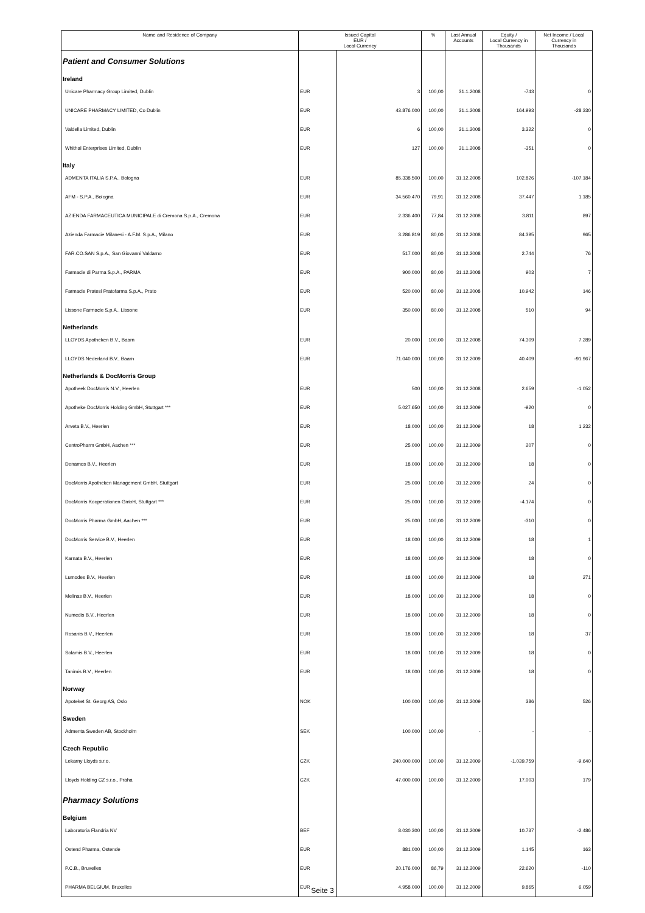| Name and Residence of Company | Issued Capital EUR / Local Currency | | % | Last Annual Accounts | Equity / Local Currency in Thousands | Net Income / Local Currency in Thousands |
| --- | --- | --- | --- | --- | --- | --- |
| Patient and Consumer Solutions | | | | | | |
| Ireland | | | | | | |
| Unicare Pharmacy Group Limited, Dublin | EUR | 3 | 100,00 | 31.1.2008 | -743 | 0 |
| UNICARE PHARMACY LIMITED, Co Dublin | EUR | 43.876.000 | 100,00 | 31.1.2008 | 164.993 | -28.330 |
| Valdella Limited, Dublin | EUR | 6 | 100,00 | 31.1.2008 | 3.322 | 0 |
| Whithal Enterprises Limited, Dublin | EUR | 127 | 100,00 | 31.1.2008 | -351 | 0 |
| Italy | | | | | | |
| ADMENTA ITALIA S.P.A., Bologna | EUR | 85.338.500 | 100,00 | 31.12.2008 | 102.826 | -107.184 |
| AFM - S.P.A., Bologna | EUR | 34.560.470 | 79,91 | 31.12.2008 | 37.447 | 1.185 |
| AZIENDA FARMACEUTICA MUNICIPALE di Cremona S.p.A., Cremona | EUR | 2.336.400 | 77,84 | 31.12.2008 | 3.811 | 897 |
| Azienda Farmacie Milanesi - A.F.M. S.p.A., Milano | EUR | 3.286.819 | 80,00 | 31.12.2008 | 84.395 | 965 |
| FAR.CO.SAN S.p.A., San Giovanni Valdarno | EUR | 517.000 | 80,00 | 31.12.2008 | 2.744 | 76 |
| Farmacie di Parma S.p.A., PARMA | EUR | 900.000 | 80,00 | 31.12.2008 | 903 | 7 |
| Farmacie Pratesi Pratofarma S.p.A., Prato | EUR | 520.000 | 80,00 | 31.12.2008 | 10.942 | 146 |
| Lissone Farmacie S.p.A., Lissone | EUR | 350.000 | 80,00 | 31.12.2008 | 510 | 94 |
| Netherlands | | | | | | |
| LLOYDS Apotheken B.V., Baarn | EUR | 20.000 | 100,00 | 31.12.2008 | 74.309 | 7.289 |
| LLOYDS Nederland B.V., Baarn | EUR | 71.040.000 | 100,00 | 31.12.2009 | 40.409 | -91.967 |
| Netherlands & DocMorris Group | | | | | | |
| Apotheek DocMorris N.V., Heerlen | EUR | 500 | 100,00 | 31.12.2008 | 2.659 | -1.052 |
| Apotheke DocMorris Holding GmbH, Stuttgart *** | EUR | 5.027.650 | 100,00 | 31.12.2009 | -920 | 0 |
| Arveta B.V., Heerlen | EUR | 18.000 | 100,00 | 31.12.2009 | 18 | 1.232 |
| CentroPharm GmbH, Aachen *** | EUR | 25.000 | 100,00 | 31.12.2009 | 207 | 0 |
| Denamos B.V., Heerlen | EUR | 18.000 | 100,00 | 31.12.2009 | 18 | 0 |
| DocMorris Apotheken Management GmbH, Stuttgart | EUR | 25.000 | 100,00 | 31.12.2009 | 24 | 0 |
| DocMorris Kooperationen GmbH, Stuttgart *** | EUR | 25.000 | 100,00 | 31.12.2009 | -4.174 | 0 |
| DocMorris Pharma GmbH, Aachen *** | EUR | 25.000 | 100,00 | 31.12.2009 | -310 | 0 |
| DocMorris Service B.V., Heerlen | EUR | 18.000 | 100,00 | 31.12.2009 | 18 | 1 |
| Karnata B.V., Heerlen | EUR | 18.000 | 100,00 | 31.12.2009 | 18 | 0 |
| Lumodes B.V., Heerlen | EUR | 18.000 | 100,00 | 31.12.2009 | 18 | 271 |
| Melinas B.V., Heerlen | EUR | 18.000 | 100,00 | 31.12.2009 | 18 | 0 |
| Numedis B.V., Heerlen | EUR | 18.000 | 100,00 | 31.12.2009 | 18 | 0 |
| Rosanis B.V., Heerlen | EUR | 18.000 | 100,00 | 31.12.2009 | 18 | 37 |
| Solamis B.V., Heerlen | EUR | 18.000 | 100,00 | 31.12.2009 | 18 | 0 |
| Tanimis B.V., Heerlen | EUR | 18.000 | 100,00 | 31.12.2009 | 18 | 0 |
| Norway | | | | | | |
| Apoteket St. Georg AS, Oslo | NOK | 100.000 | 100,00 | 31.12.2009 | 386 | 526 |
| Sweden | | | | | | |
| Admenta Sweden AB, Stockholm | SEK | 100.000 | 100,00 | - | - | - |
| Czech Republic | | | | | | |
| Lekarny Lloyds s.r.o. | CZK | 240.000.000 | 100,00 | 31.12.2009 | -1.039.759 | -9.640 |
| Lloyds Holding CZ s.r.o., Praha | CZK | 47.000.000 | 100,00 | 31.12.2009 | 17.003 | 179 |
| Pharmacy Solutions | | | | | | |
| Belgium | | | | | | |
| Laboratoria Flandria NV | BEF | 8.030.300 | 100,00 | 31.12.2009 | 10.737 | -2.486 |
| Ostend Pharma, Ostende | EUR | 881.000 | 100,00 | 31.12.2009 | 1.145 | 163 |
| P.C.B., Bruxelles | EUR | 20.176.000 | 86,79 | 31.12.2009 | 22.620 | -110 |
| PHARMA BELGIUM, Bruxelles | EUR | 4.958.000 | 100,00 | 31.12.2009 | 9.865 | 6.059 |
Seite 3